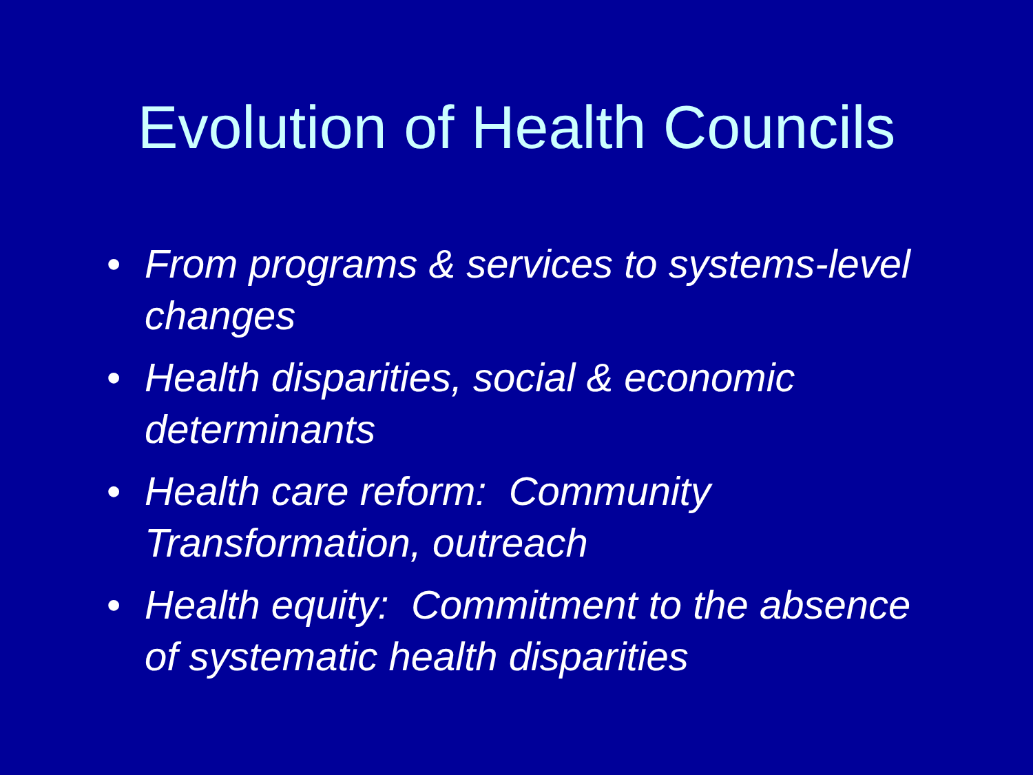Evolution of Health Councils
• From programs & services to systems-level changes
• Health disparities, social & economic determinants
• Health care reform: Community Transformation, outreach
• Health equity: Commitment to the absence of systematic health disparities